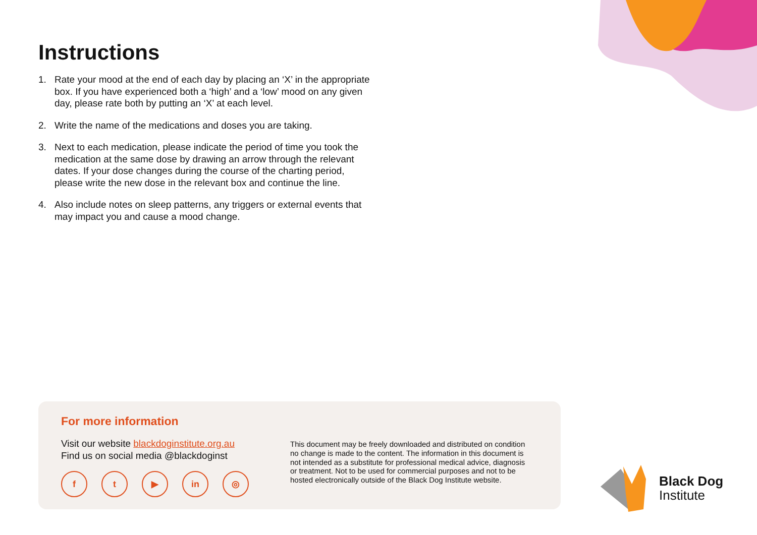Instructions
1. Rate your mood at the end of each day by placing an ‘X’ in the appropriate box. If you have experienced both a ‘high’ and a ‘low’ mood on any given day, please rate both by putting an ‘X’ at each level.
2. Write the name of the medications and doses you are taking.
3. Next to each medication, please indicate the period of time you took the medication at the same dose by drawing an arrow through the relevant dates. If your dose changes during the course of the charting period, please write the new dose in the relevant box and continue the line.
4. Also include notes on sleep patterns, any triggers or external events that may impact you and cause a mood change.
For more information
Visit our website blackdoginstitute.org.au
Find us on social media @blackdoginst
ft ▶ in ◎
This document may be freely downloaded and distributed on condition no change is made to the content. The information in this document is not intended as a substitute for professional medical advice, diagnosis or treatment. Not to be used for commercial purposes and not to be hosted electronically outside of the Black Dog Institute website.
Black Dog
Institute